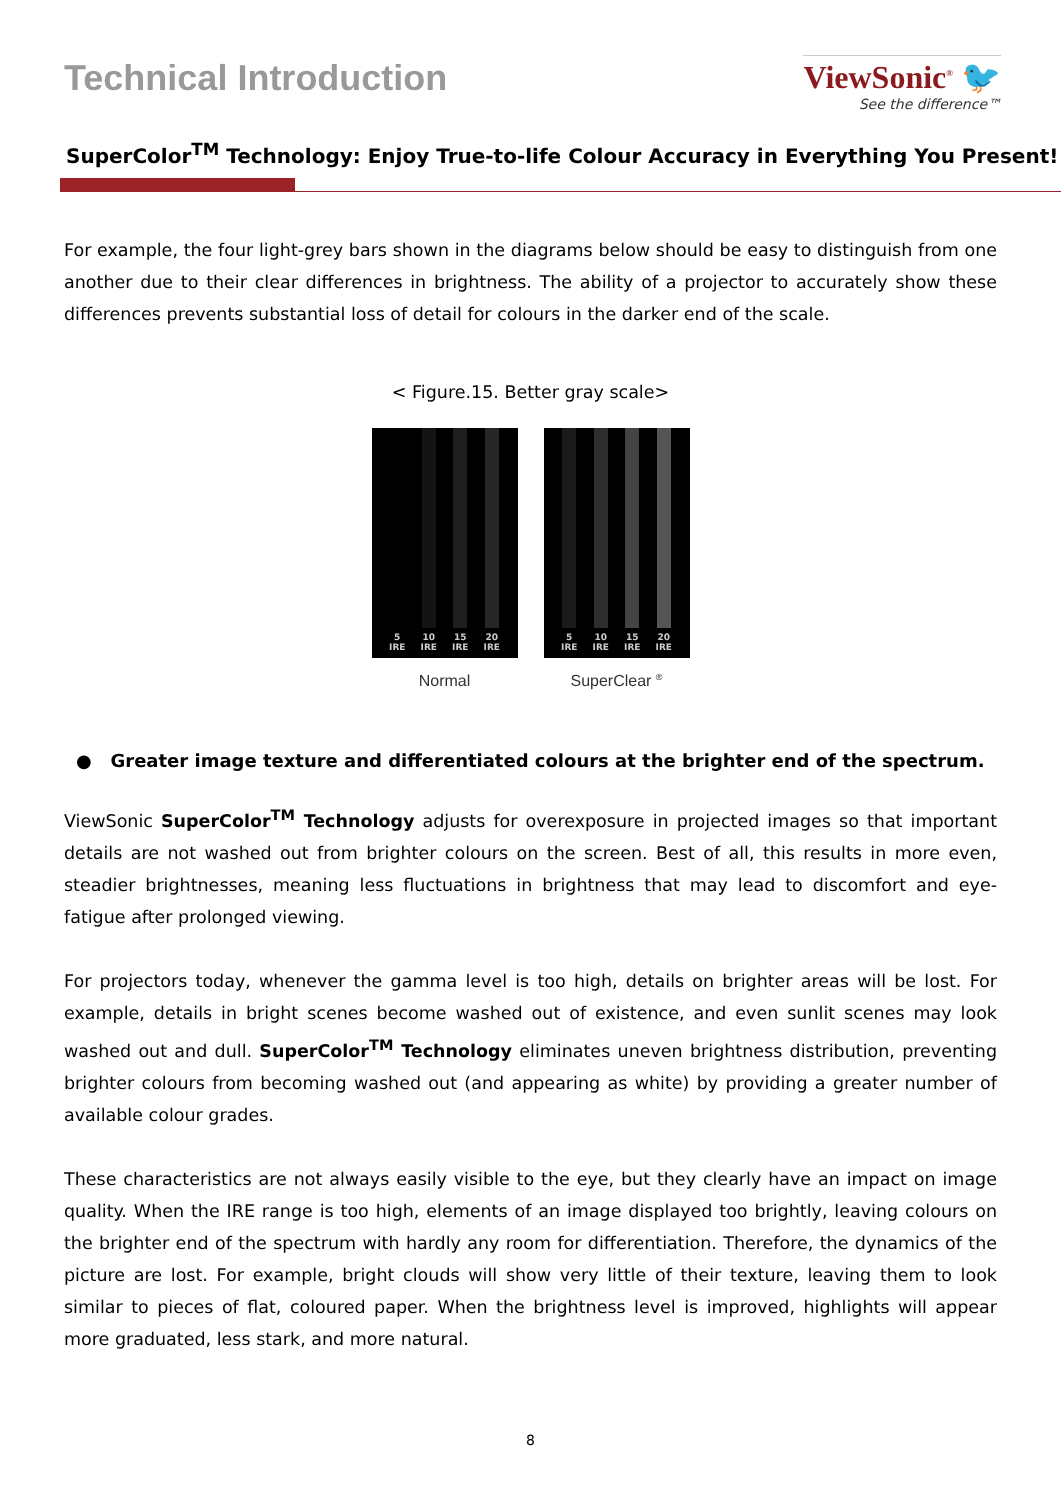Technical Introduction ViewSonic<sup>®</sup> 🐦
See the difference™
SuperColor<sup>TM</sup> Technology: Enjoy True-to-life Colour Accuracy in Everything You Present!
For example, the four light-grey bars shown in the diagrams below should be easy to distinguish from one another due to their clear differences in brightness. The ability of a projector to accurately show these differences prevents substantial loss of detail for colours in the darker end of the scale.
< Figure.15. Better gray scale>
5
IRE
10
IRE
15
IRE
20
IRE
Normal
5
IRE
10
IRE
15
IRE
20
IRE
SuperClear <sup>®</sup>
● Greater image texture and differentiated colours at the brighter end of the spectrum.
ViewSonic SuperColor<sup>TM</sup> Technology adjusts for overexposure in projected images so that important details are not washed out from brighter colours on the screen. Best of all, this results in more even, steadier brightnesses, meaning less fluctuations in brightness that may lead to discomfort and eye-fatigue after prolonged viewing.
For projectors today, whenever the gamma level is too high, details on brighter areas will be lost. For example, details in bright scenes become washed out of existence, and even sunlit scenes may look washed out and dull. SuperColor<sup>TM</sup> Technology eliminates uneven brightness distribution, preventing brighter colours from becoming washed out (and appearing as white) by providing a greater number of available colour grades.
These characteristics are not always easily visible to the eye, but they clearly have an impact on image quality. When the IRE range is too high, elements of an image displayed too brightly, leaving colours on the brighter end of the spectrum with hardly any room for differentiation. Therefore, the dynamics of the picture are lost. For example, bright clouds will show very little of their texture, leaving them to look similar to pieces of flat, coloured paper. When the brightness level is improved, highlights will appear more graduated, less stark, and more natural.
8